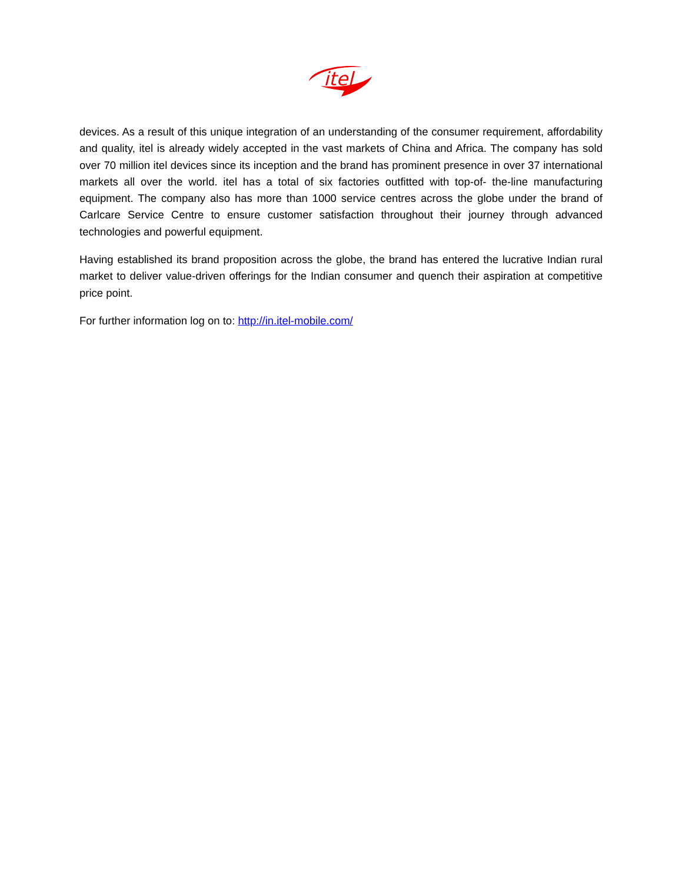itel
devices. As a result of this unique integration of an understanding of the consumer requirement, affordability and quality, itel is already widely accepted in the vast markets of China and Africa. The company has sold over 70 million itel devices since its inception and the brand has prominent presence in over 37 international markets all over the world. itel has a total of six factories outfitted with top-of- the-line manufacturing equipment. The company also has more than 1000 service centres across the globe under the brand of Carlcare Service Centre to ensure customer satisfaction throughout their journey through advanced technologies and powerful equipment.
Having established its brand proposition across the globe, the brand has entered the lucrative Indian rural market to deliver value-driven offerings for the Indian consumer and quench their aspiration at competitive price point.
For further information log on to: http://in.itel-mobile.com/